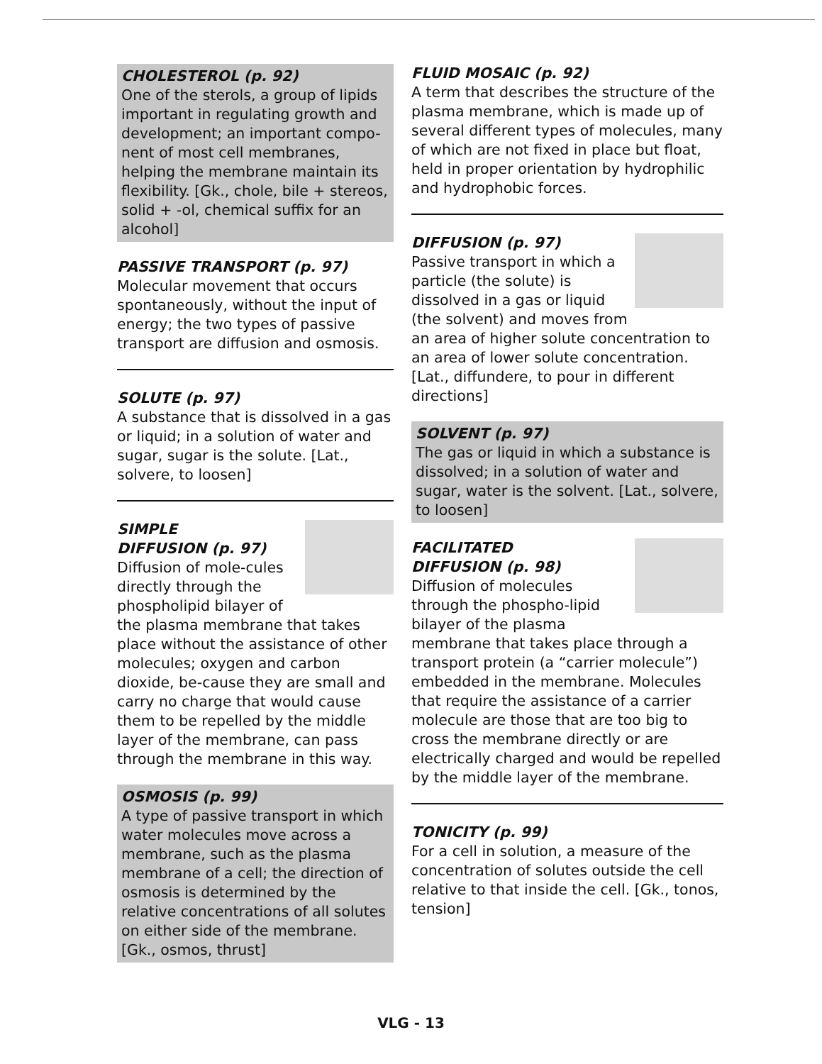CHOLESTEROL (p. 92)
One of the sterols, a group of lipids important in regulating growth and development; an important compo-nent of most cell membranes, helping the membrane maintain its flexibility. [Gk., chole, bile + stereos, solid + -ol, chemical suffix for an alcohol]
PASSIVE TRANSPORT (p. 97)
Molecular movement that occurs spontaneously, without the input of energy; the two types of passive transport are diffusion and osmosis.
SOLUTE (p. 97)
A substance that is dissolved in a gas or liquid; in a solution of water and sugar, sugar is the solute. [Lat., solvere, to loosen]
SIMPLE
DIFFUSION (p. 97)
Diffusion of mole-cules directly through the phospholipid bilayer of the plasma membrane that takes place without the assistance of other molecules; oxygen and carbon dioxide, be-cause they are small and carry no charge that would cause them to be repelled by the middle layer of the membrane, can pass through the membrane in this way.
OSMOSIS (p. 99)
A type of passive transport in which water molecules move across a membrane, such as the plasma membrane of a cell; the direction of osmosis is determined by the relative concentrations of all solutes on either side of the membrane. [Gk., osmos, thrust]
FLUID MOSAIC (p. 92)
A term that describes the structure of the plasma membrane, which is made up of several different types of molecules, many of which are not fixed in place but float, held in proper orientation by hydrophilic and hydrophobic forces.
DIFFUSION (p. 97)
Passive transport in which a particle (the solute) is dissolved in a gas or liquid (the solvent) and moves from an area of higher solute concentration to an area of lower solute concentration. [Lat., diffundere, to pour in different directions]
SOLVENT (p. 97)
The gas or liquid in which a substance is dissolved; in a solution of water and sugar, water is the solvent. [Lat., solvere, to loosen]
FACILITATED
DIFFUSION (p. 98)
Diffusion of molecules through the phospho-lipid bilayer of the plasma membrane that takes place through a transport protein (a “carrier molecule”) embedded in the membrane. Molecules that require the assistance of a carrier molecule are those that are too big to cross the membrane directly or are electrically charged and would be repelled by the middle layer of the membrane.
TONICITY (p. 99)
For a cell in solution, a measure of the concentration of solutes outside the cell relative to that inside the cell. [Gk., tonos, tension]
VLG - 13